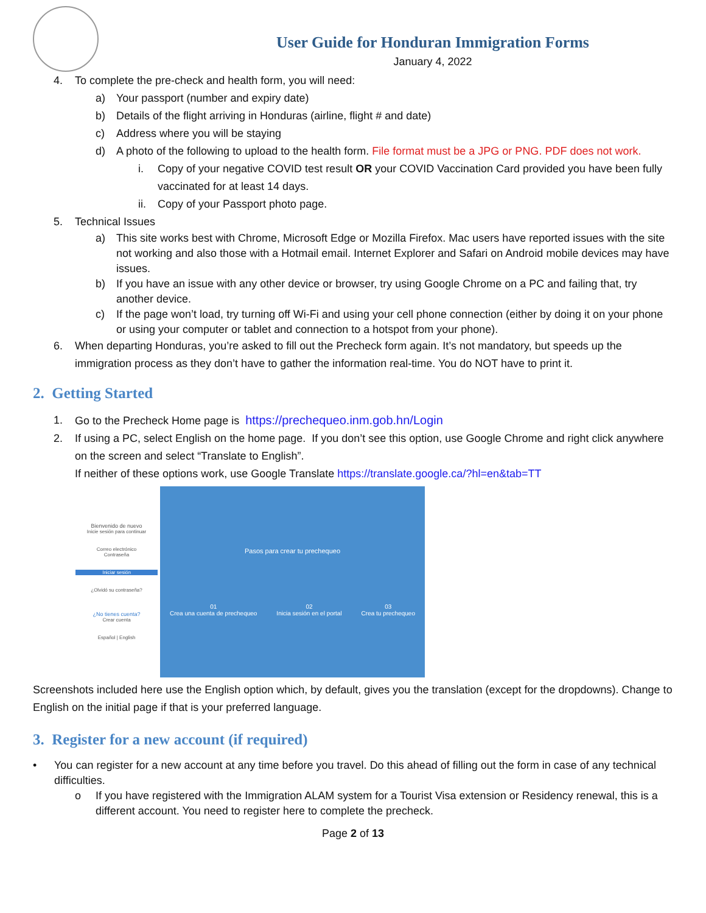User Guide for Honduran Immigration Forms
January 4, 2022
4. To complete the pre-check and health form, you will need:
a) Your passport (number and expiry date)
b) Details of the flight arriving in Honduras (airline, flight # and date)
c) Address where you will be staying
d) A photo of the following to upload to the health form. File format must be a JPG or PNG. PDF does not work.
i. Copy of your negative COVID test result OR your COVID Vaccination Card provided you have been fully vaccinated for at least 14 days.
ii. Copy of your Passport photo page.
5. Technical Issues
a) This site works best with Chrome, Microsoft Edge or Mozilla Firefox. Mac users have reported issues with the site not working and also those with a Hotmail email. Internet Explorer and Safari on Android mobile devices may have issues.
b) If you have an issue with any other device or browser, try using Google Chrome on a PC and failing that, try another device.
c) If the page won’t load, try turning off Wi-Fi and using your cell phone connection (either by doing it on your phone or using your computer or tablet and connection to a hotspot from your phone).
6. When departing Honduras, you’re asked to fill out the Precheck form again. It’s not mandatory, but speeds up the immigration process as they don’t have to gather the information real-time. You do NOT have to print it.
2. Getting Started
1. Go to the Precheck Home page is https://prechequeo.inm.gob.hn/Login
2. If using a PC, select English on the home page. If you don’t see this option, use Google Chrome and right click anywhere on the screen and select “Translate to English”.
If neither of these options work, use Google Translate https://translate.google.ca/?hl=en&tab=TT
Bienvenido de nuevo
Inicie sesión para continuar
Correo electrónico
Contraseña
Iniciar sesión
¿Olvidó su contraseña?
¿No tienes cuenta?
Crear cuenta
Español | English
Pasos para crear tu prechequeo
01
Crea una cuenta de prechequeo
02
Inicia sesión en el portal
03
Crea tu prechequeo
Screenshots included here use the English option which, by default, gives you the translation (except for the dropdowns). Change to English on the initial page if that is your preferred language.
3. Register for a new account (if required)
• You can register for a new account at any time before you travel. Do this ahead of filling out the form in case of any technical difficulties.
o If you have registered with the Immigration ALAM system for a Tourist Visa extension or Residency renewal, this is a different account. You need to register here to complete the precheck.
Page 2 of 13